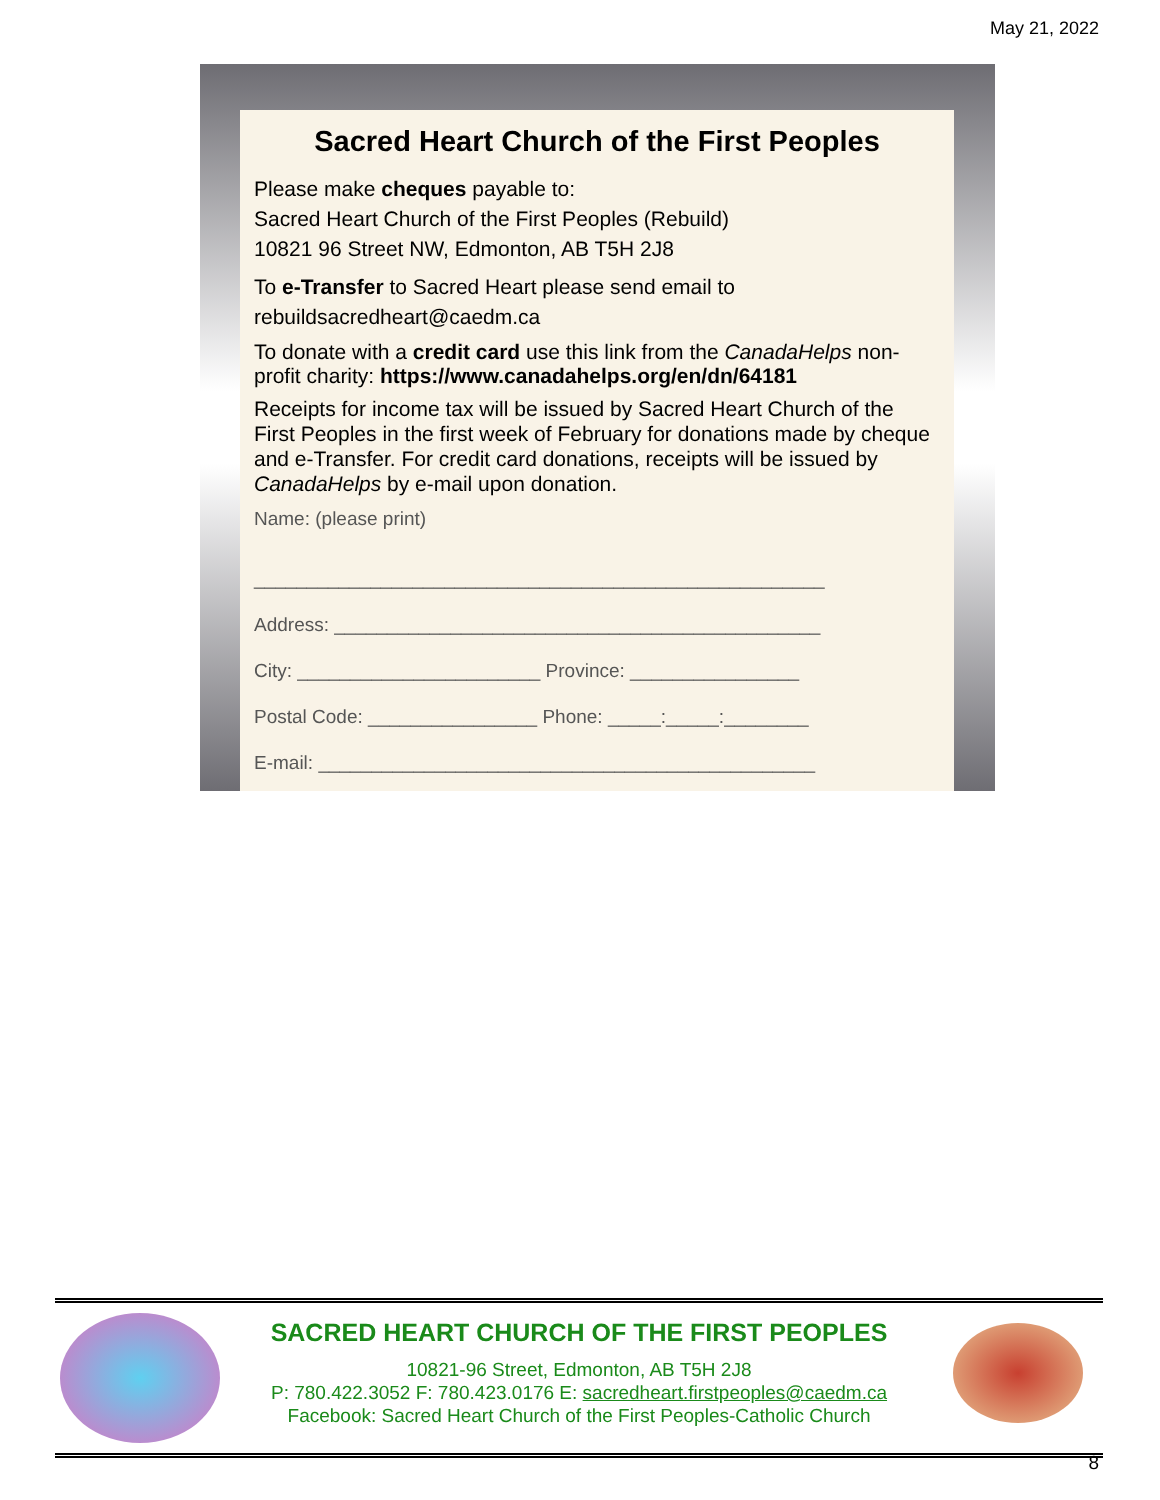May 21, 2022
Sacred Heart Church of the First Peoples
Please make cheques payable to:
Sacred Heart Church of the First Peoples (Rebuild)
10821 96 Street NW, Edmonton, AB T5H 2J8
To e-Transfer to Sacred Heart please send email to
rebuildsacredheart@caedm.ca
To donate with a credit card use this link from the CanadaHelps non-profit charity: https://www.canadahelps.org/en/dn/64181
Receipts for income tax will be issued by Sacred Heart Church of the First Peoples in the first week of February for donations made by cheque and e-Transfer. For credit card donations, receipts will be issued by CanadaHelps by e-mail upon donation.
Name: (please print)
______________________________________________________
Address: ______________________________________________
City: _______________________ Province: ________________
Postal Code: ________________ Phone: _____:_____:________
E-mail: _______________________________________________
SACRED HEART CHURCH OF THE FIRST PEOPLES
10821-96 Street, Edmonton, AB T5H 2J8
P: 780.422.3052 F: 780.423.0176 E: sacredheart.firstpeoples@caedm.ca
Facebook: Sacred Heart Church of the First Peoples-Catholic Church
8